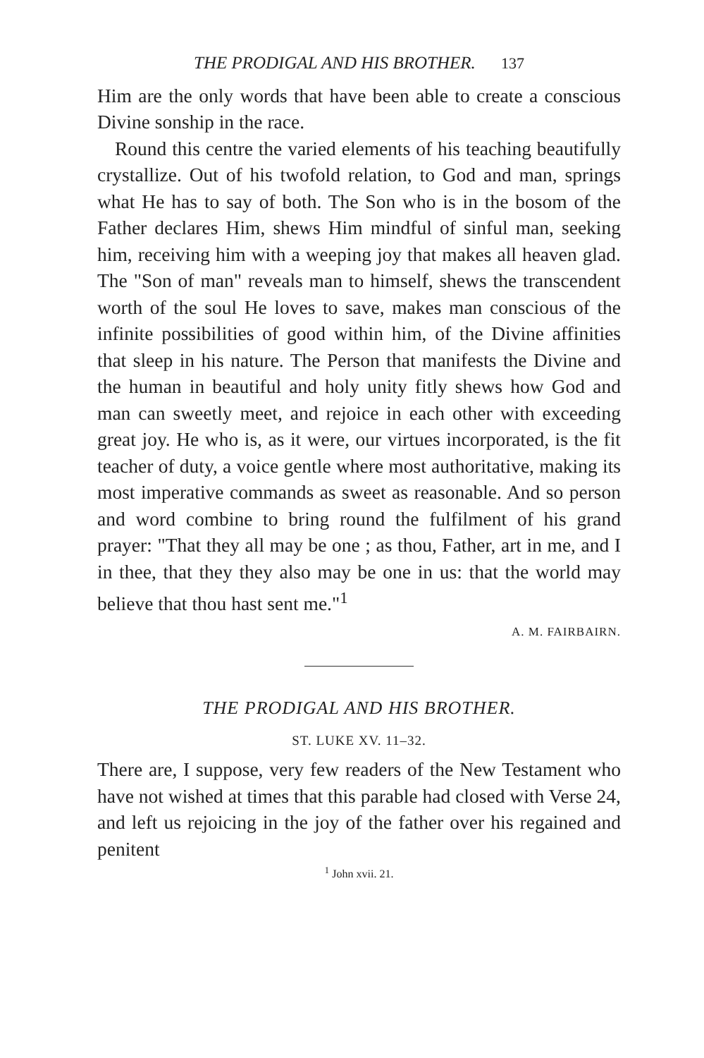THE PRODIGAL AND HIS BROTHER. 137
Him are the only words that have been able to create a conscious Divine sonship in the race.
Round this centre the varied elements of his teaching beautifully crystallize. Out of his twofold relation, to God and man, springs what He has to say of both. The Son who is in the bosom of the Father declares Him, shews Him mindful of sinful man, seeking him, receiving him with a weeping joy that makes all heaven glad. The "Son of man" reveals man to himself, shews the transcendent worth of the soul He loves to save, makes man conscious of the infinite possibilities of good within him, of the Divine affinities that sleep in his nature. The Person that manifests the Divine and the human in beautiful and holy unity fitly shews how God and man can sweetly meet, and rejoice in each other with exceeding great joy. He who is, as it were, our virtues incorporated, is the fit teacher of duty, a voice gentle where most authoritative, making its most imperative commands as sweet as reasonable. And so person and word combine to bring round the fulfilment of his grand prayer: "That they all may be one ; as thou, Father, art in me, and I in thee, that they they also may be one in us: that the world may believe that thou hast sent me."<sup>1</sup>
A. M. FAIRBAIRN.
THE PRODIGAL AND HIS BROTHER.
ST. LUKE XV. 11–32.
There are, I suppose, very few readers of the New Testament who have not wished at times that this parable had closed with Verse 24, and left us rejoicing in the joy of the father over his regained and penitent
<sup>1</sup> John xvii. 21.